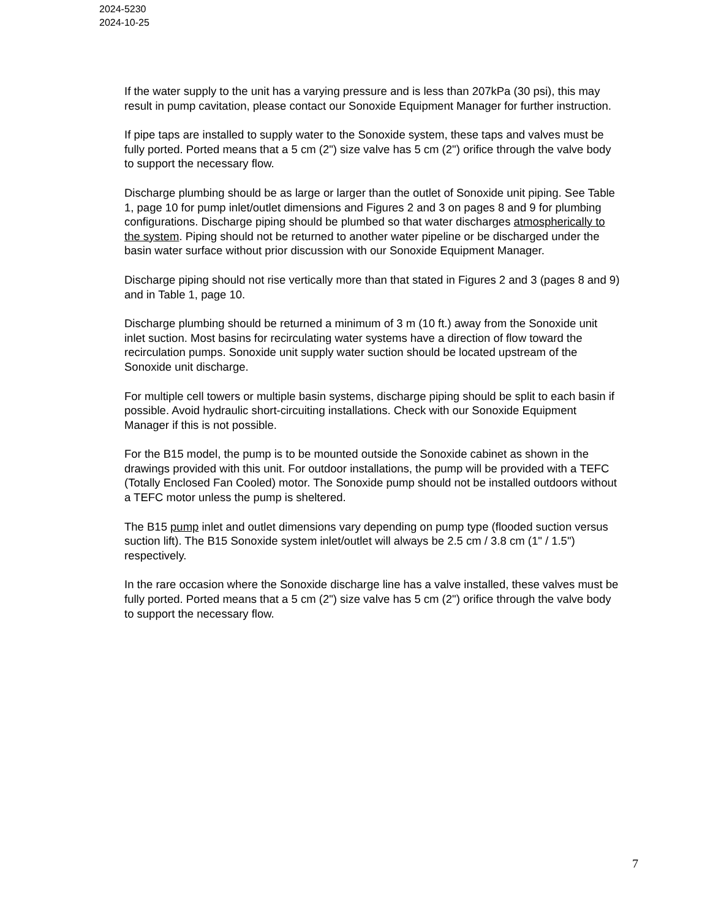2024-5230
2024-10-25
If the water supply to the unit has a varying pressure and is less than 207kPa (30 psi), this may result in pump cavitation, please contact our Sonoxide Equipment Manager for further instruction.
If pipe taps are installed to supply water to the Sonoxide system, these taps and valves must be fully ported. Ported means that a 5 cm (2") size valve has 5 cm (2") orifice through the valve body to support the necessary flow.
Discharge plumbing should be as large or larger than the outlet of Sonoxide unit piping. See Table 1, page 10 for pump inlet/outlet dimensions and Figures 2 and 3 on pages 8 and 9 for plumbing configurations. Discharge piping should be plumbed so that water discharges atmospherically to the system. Piping should not be returned to another water pipeline or be discharged under the basin water surface without prior discussion with our Sonoxide Equipment Manager.
Discharge piping should not rise vertically more than that stated in Figures 2 and 3 (pages 8 and 9) and in Table 1, page 10.
Discharge plumbing should be returned a minimum of 3 m (10 ft.) away from the Sonoxide unit inlet suction. Most basins for recirculating water systems have a direction of flow toward the recirculation pumps. Sonoxide unit supply water suction should be located upstream of the Sonoxide unit discharge.
For multiple cell towers or multiple basin systems, discharge piping should be split to each basin if possible. Avoid hydraulic short-circuiting installations. Check with our Sonoxide Equipment Manager if this is not possible.
For the B15 model, the pump is to be mounted outside the Sonoxide cabinet as shown in the drawings provided with this unit. For outdoor installations, the pump will be provided with a TEFC (Totally Enclosed Fan Cooled) motor. The Sonoxide pump should not be installed outdoors without a TEFC motor unless the pump is sheltered.
The B15 pump inlet and outlet dimensions vary depending on pump type (flooded suction versus suction lift). The B15 Sonoxide system inlet/outlet will always be 2.5 cm / 3.8 cm (1" / 1.5") respectively.
In the rare occasion where the Sonoxide discharge line has a valve installed, these valves must be fully ported. Ported means that a 5 cm (2") size valve has 5 cm (2") orifice through the valve body to support the necessary flow.
7